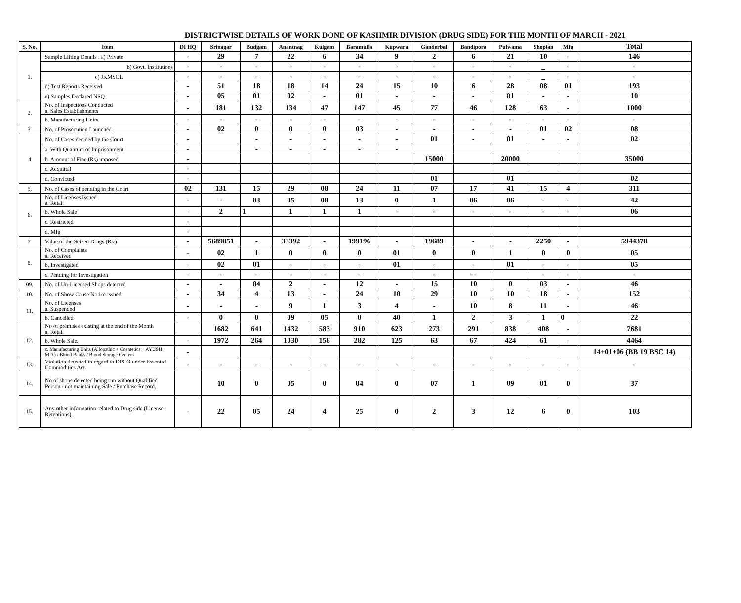DISTRICTWISE DETAILS OF WORK DONE OF KASHMIR DIVISION (DRUG SIDE) FOR THE MONTH OF MARCH - 2021
| S. No. | Item | DI HQ | Srinagar | Budgam | Anantnag | Kulgam | Baramulla | Kupwara | Ganderbal | Bandipora | Pulwama | Shopian | Mfg | Total |
| --- | --- | --- | --- | --- | --- | --- | --- | --- | --- | --- | --- | --- | --- | --- |
| 1. | Sample Lifting Details : a) Private | - | 29 | 7 | 22 | 6 | 34 | 9 | 2 | 6 | 21 | 10 | - | 146 |
| | b) Govt. Institutions | - | - | - | - | - | - | - | - | - | - | _ | - | - |
| | c) JKMSCL | - | - | - | - | - | - | - | - | - | - | _ | - | - |
| | d) Test Reports Received | - | 51 | 18 | 18 | 14 | 24 | 15 | 10 | 6 | 28 | 08 | 01 | 193 |
| | e) Samples Declared NSQ | - | 05 | 01 | 02 | - | 01 | - | - | - | 01 | - | - | 10 |
| 2. | No. of Inspections Conducted a. Sales Establishments | - | 181 | 132 | 134 | 47 | 147 | 45 | 77 | 46 | 128 | 63 | - | 1000 |
| | b. Manufacturing Units | - | - | - | - | - | - | - | - | - | - | - | - | - |
| 3. | No. of Prosecution Launched | - | 02 | 0 | 0 | 0 | 03 | - | - | - | - | 01 | 02 | 08 |
| 4 | No. of Cases decided by the Court | - | | - | - | - | - | - | 01 | - | 01 | - | - | 02 |
| | a. With Quantum of Imprisonment | - | | - | - | - | - | - | | | | | | |
| | b. Amount of Fine (Rs) imposed | - | | | | | | | 15000 | | 20000 | | | 35000 |
| | c. Acquittal | - | | | | | | | | | | | | |
| | d. Convicted | - | | | | | | | 01 | | 01 | | | 02 |
| 5. | No. of Cases of pending in the Court | 02 | 131 | 15 | 29 | 08 | 24 | 11 | 07 | 17 | 41 | 15 | 4 | 311 |
| 6. | No. of Licenses Issued a. Retail | - | - | 03 | 05 | 08 | 13 | 0 | 1 | 06 | 06 | - | - | 42 |
| | b. Whole Sale | - | 2 | 1 | 1 | 1 | 1 | - | - | - | - | - | - | 06 |
| | c. Restricted | - | | | | | | | | | | | | |
| | d. Mfg | - | | | | | | | | | | | | |
| 7. | Value of the Seized Drugs (Rs.) | - | 5689851 | - | 33392 | - | 199196 | - | 19689 | - | - | 2250 | - | 5944378 |
| 8. | No. of Complaints a. Received | - | 02 | 1 | 0 | 0 | 0 | 01 | 0 | 0 | 1 | 0 | 0 | 05 |
| | b. Investigated | - | 02 | 01 | - | - | - | 01 | - | - | 01 | - | - | 05 |
| | c. Pending for Investigation | - | - | - | - | - | - | | - | -- | | - | - | - |
| 09. | No. of Un-Licensed Shops detected | - | - | 04 | 2 | - | 12 | - | 15 | 10 | 0 | 03 | - | 46 |
| 10. | No. of Show Cause Notice issued | - | 34 | 4 | 13 | - | 24 | 10 | 29 | 10 | 10 | 18 | - | 152 |
| 11. | No. of Licenses a. Suspended | - | - | - | 9 | 1 | 3 | 4 | - | 10 | 8 | 11 | - | 46 |
| | b. Cancelled | - | 0 | 0 | 09 | 05 | 0 | 40 | 1 | 2 | 3 | 1 | 0 | 22 |
| 12. | No of premises existing at the end of the Month a. Retail | | 1682 | 641 | 1432 | 583 | 910 | 623 | 273 | 291 | 838 | 408 | - | 7681 |
| | b. Whole Sale. | - | 1972 | 264 | 1030 | 158 | 282 | 125 | 63 | 67 | 424 | 61 | - | 4464 |
| | c. Manufacturing Units (Allopathic + Cosmetics + AYUSH + MD ) / Blood Banks / Blood Storage Centers | - | | | | | | | | | | | | 14+01+06 (BB 19 BSC 14) |
| 13. | Violation detected in regard to DPCO under Essential Commodities Act. | - | - | - | - | - | - | - | - | - | - | - | - | - |
| 14. | No of shops detected being run without Qualified Person / not maintaining Sale / Purchase Record. | | 10 | 0 | 05 | 0 | 04 | 0 | 07 | 1 | 09 | 01 | 0 | 37 |
| 15. | Any other information related to Drug side (License Retentions). | - | 22 | 05 | 24 | 4 | 25 | 0 | 2 | 3 | 12 | 6 | 0 | 103 |